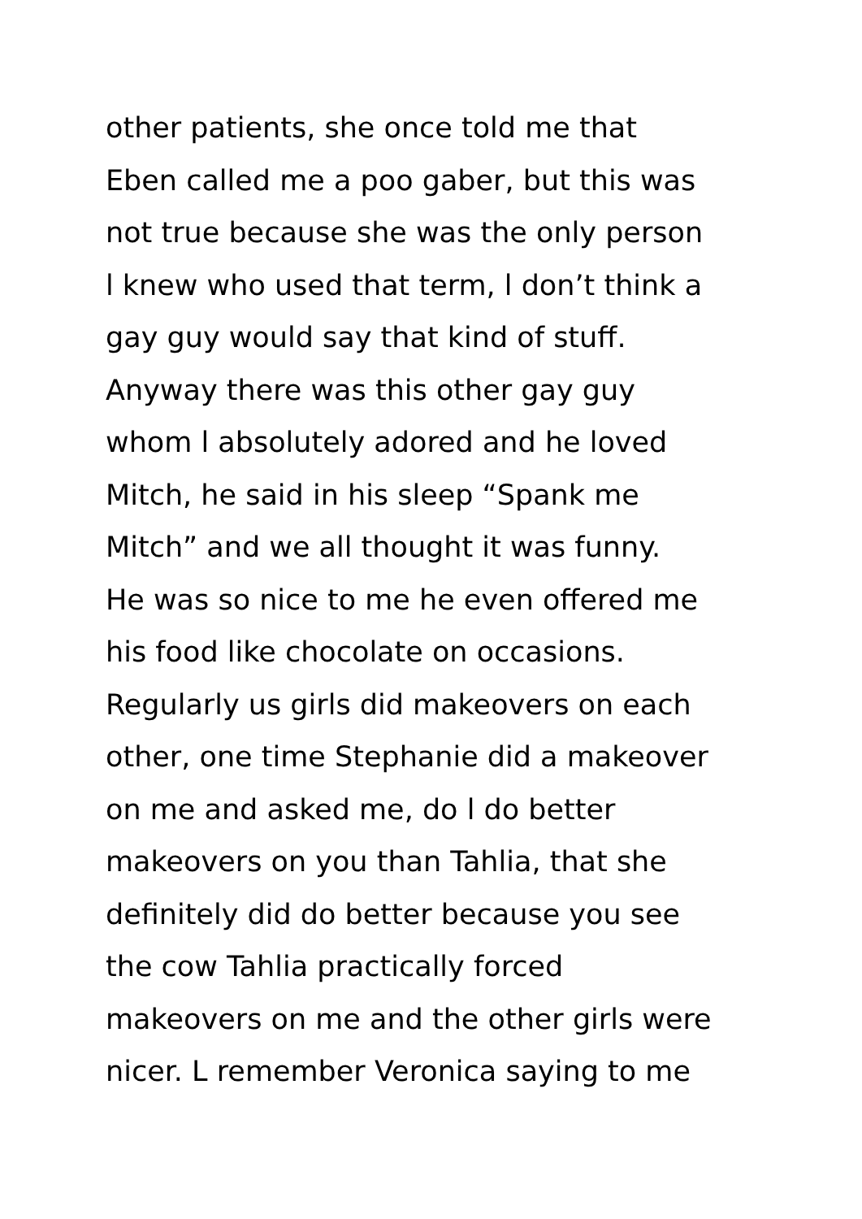other patients, she once told me that
Eben called me a poo gaber, but this was
not true because she was the only person
l knew who used that term, l don’t think a
gay guy would say that kind of stuff.
Anyway there was this other gay guy
whom l absolutely adored and he loved
Mitch, he said in his sleep “Spank me
Mitch” and we all thought it was funny.
He was so nice to me he even offered me
his food like chocolate on occasions.
Regularly us girls did makeovers on each
other, one time Stephanie did a makeover
on me and asked me, do l do better
makeovers on you than Tahlia, that she
definitely did do better because you see
the cow Tahlia practically forced
makeovers on me and the other girls were
nicer. L remember Veronica saying to me